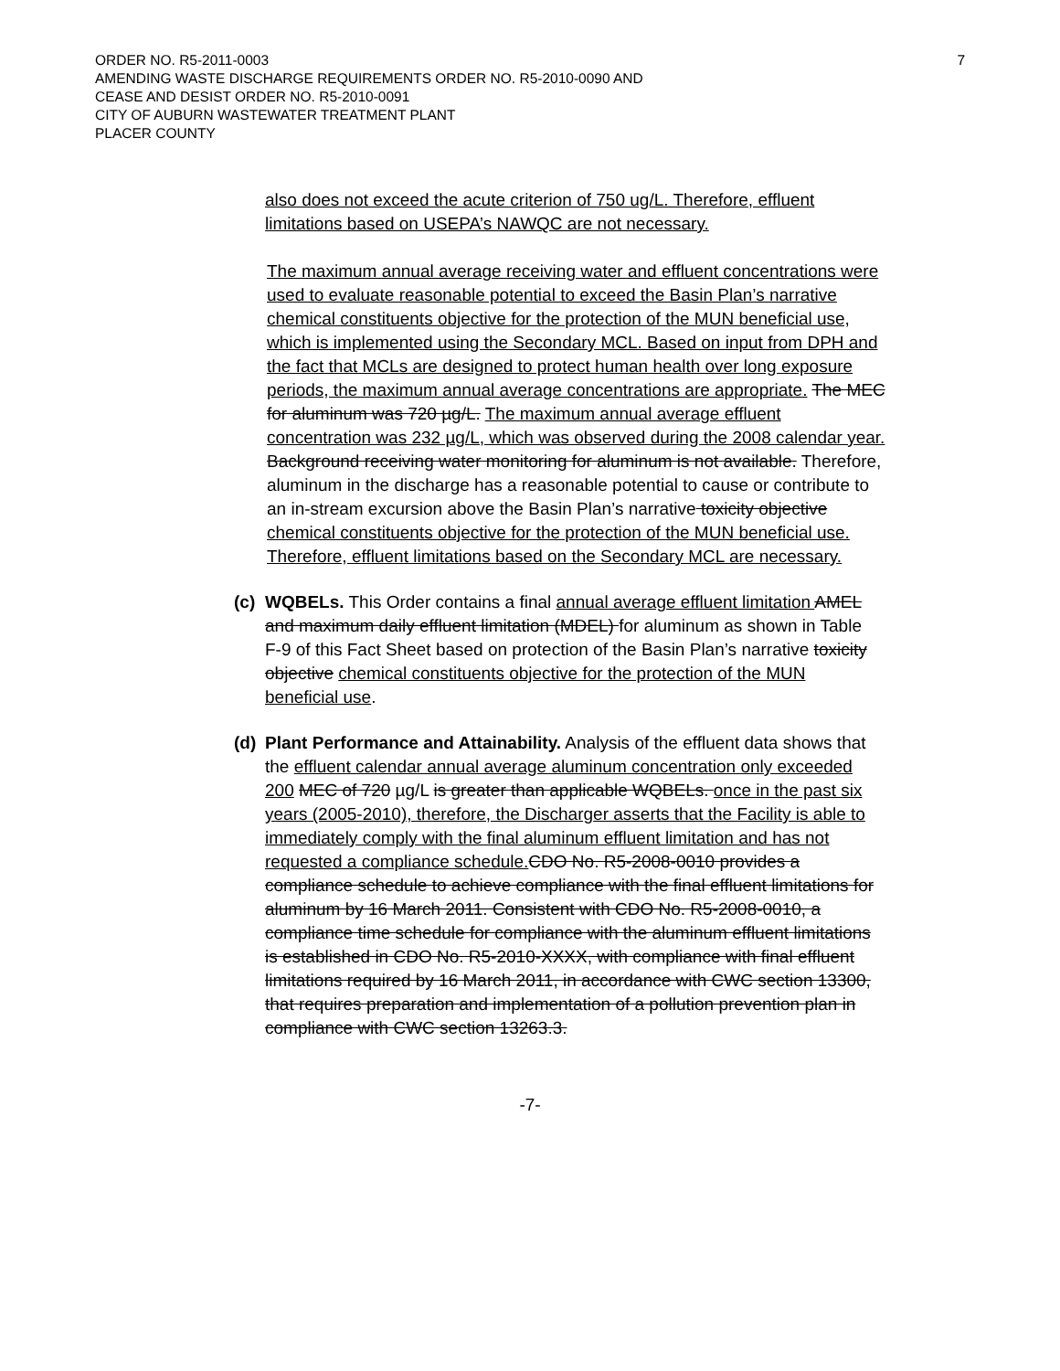7
ORDER NO. R5-2011-0003
AMENDING WASTE DISCHARGE REQUIREMENTS ORDER NO. R5-2010-0090 AND
CEASE AND DESIST ORDER NO. R5-2010-0091
CITY OF AUBURN WASTEWATER TREATMENT PLANT
PLACER COUNTY
also does not exceed the acute criterion of 750 ug/L. Therefore, effluent limitations based on USEPA’s NAWQC are not necessary.
The maximum annual average receiving water and effluent concentrations were used to evaluate reasonable potential to exceed the Basin Plan’s narrative chemical constituents objective for the protection of the MUN beneficial use, which is implemented using the Secondary MCL. Based on input from DPH and the fact that MCLs are designed to protect human health over long exposure periods, the maximum annual average concentrations are appropriate. The MEC for aluminum was 720 µg/L. The maximum annual average effluent concentration was 232 µg/L, which was observed during the 2008 calendar year. Background receiving water monitoring for aluminum is not available. Therefore, aluminum in the discharge has a reasonable potential to cause or contribute to an in-stream excursion above the Basin Plan’s narrative toxicity objective chemical constituents objective for the protection of the MUN beneficial use. Therefore, effluent limitations based on the Secondary MCL are necessary.
(c)
WQBELs. This Order contains a final annual average effluent limitation AMEL and maximum daily effluent limitation (MDEL) for aluminum as shown in Table F-9 of this Fact Sheet based on protection of the Basin Plan’s narrative toxicity objective chemical constituents objective for the protection of the MUN beneficial use.
(d)
Plant Performance and Attainability. Analysis of the effluent data shows that the effluent calendar annual average aluminum concentration only exceeded 200 MEC of 720 µg/L is greater than applicable WQBELs. once in the past six years (2005-2010), therefore, the Discharger asserts that the Facility is able to immediately comply with the final aluminum effluent limitation and has not requested a compliance schedule. CDO No. R5-2008-0010 provides a compliance schedule to achieve compliance with the final effluent limitations for aluminum by 16 March 2011. Consistent with CDO No. R5-2008-0010, a compliance time schedule for compliance with the aluminum effluent limitations is established in CDO No. R5-2010-XXXX, with compliance with final effluent limitations required by 16 March 2011, in accordance with CWC section 13300, that requires preparation and implementation of a pollution prevention plan in compliance with CWC section 13263.3.
-7-